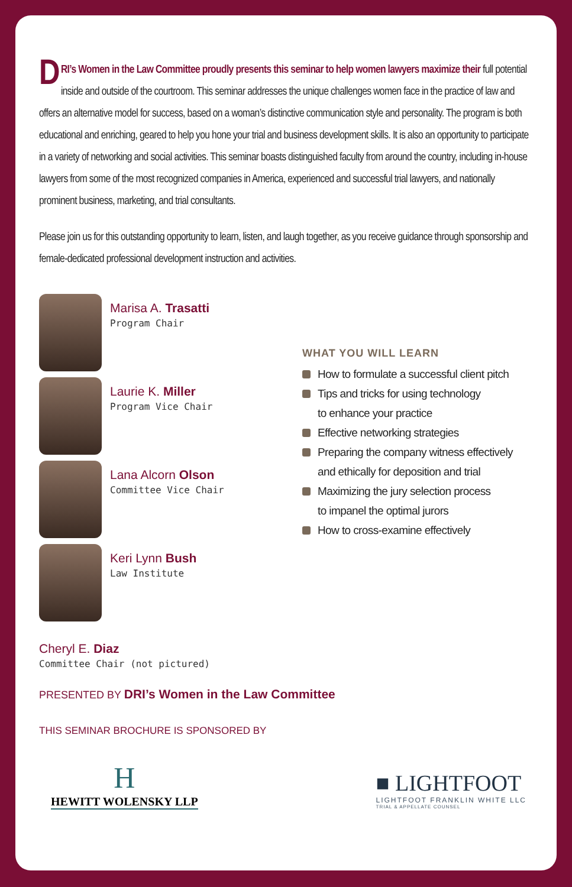DRI’s Women in the Law Committee proudly presents this seminar to help women lawyers maximize their full potential inside and outside of the courtroom. This seminar addresses the unique challenges women face in the practice of law and offers an alternative model for success, based on a woman’s distinctive communication style and personality. The program is both educational and enriching, geared to help you hone your trial and business development skills. It is also an opportunity to participate in a variety of networking and social activities. This seminar boasts distinguished faculty from around the country, including in-house lawyers from some of the most recognized companies in America, experienced and successful trial lawyers, and nationally prominent business, marketing, and trial consultants.
Please join us for this outstanding opportunity to learn, listen, and laugh together, as you receive guidance through sponsorship and female-dedicated professional development instruction and activities.
Marisa A. Trasatti
Program Chair
Laurie K. Miller
Program Vice Chair
Lana Alcorn Olson
Committee Vice Chair
Keri Lynn Bush
Law Institute
WHAT YOU WILL LEARN
How to formulate a successful client pitch
Tips and tricks for using technology
to enhance your practice
Effective networking strategies
Preparing the company witness effectively
and ethically for deposition and trial
Maximizing the jury selection process
to impanel the optimal jurors
How to cross-examine effectively
Cheryl E. Diaz
Committee Chair (not pictured)
PRESENTED BY DRI’s Women in the Law Committee
THIS SEMINAR BROCHURE IS SPONSORED BY
H
HEWITT WOLENSKY LLP
■ LIGHTFOOT
LIGHTFOOT FRANKLIN WHITE LLC
TRIAL & APPELLATE COUNSEL